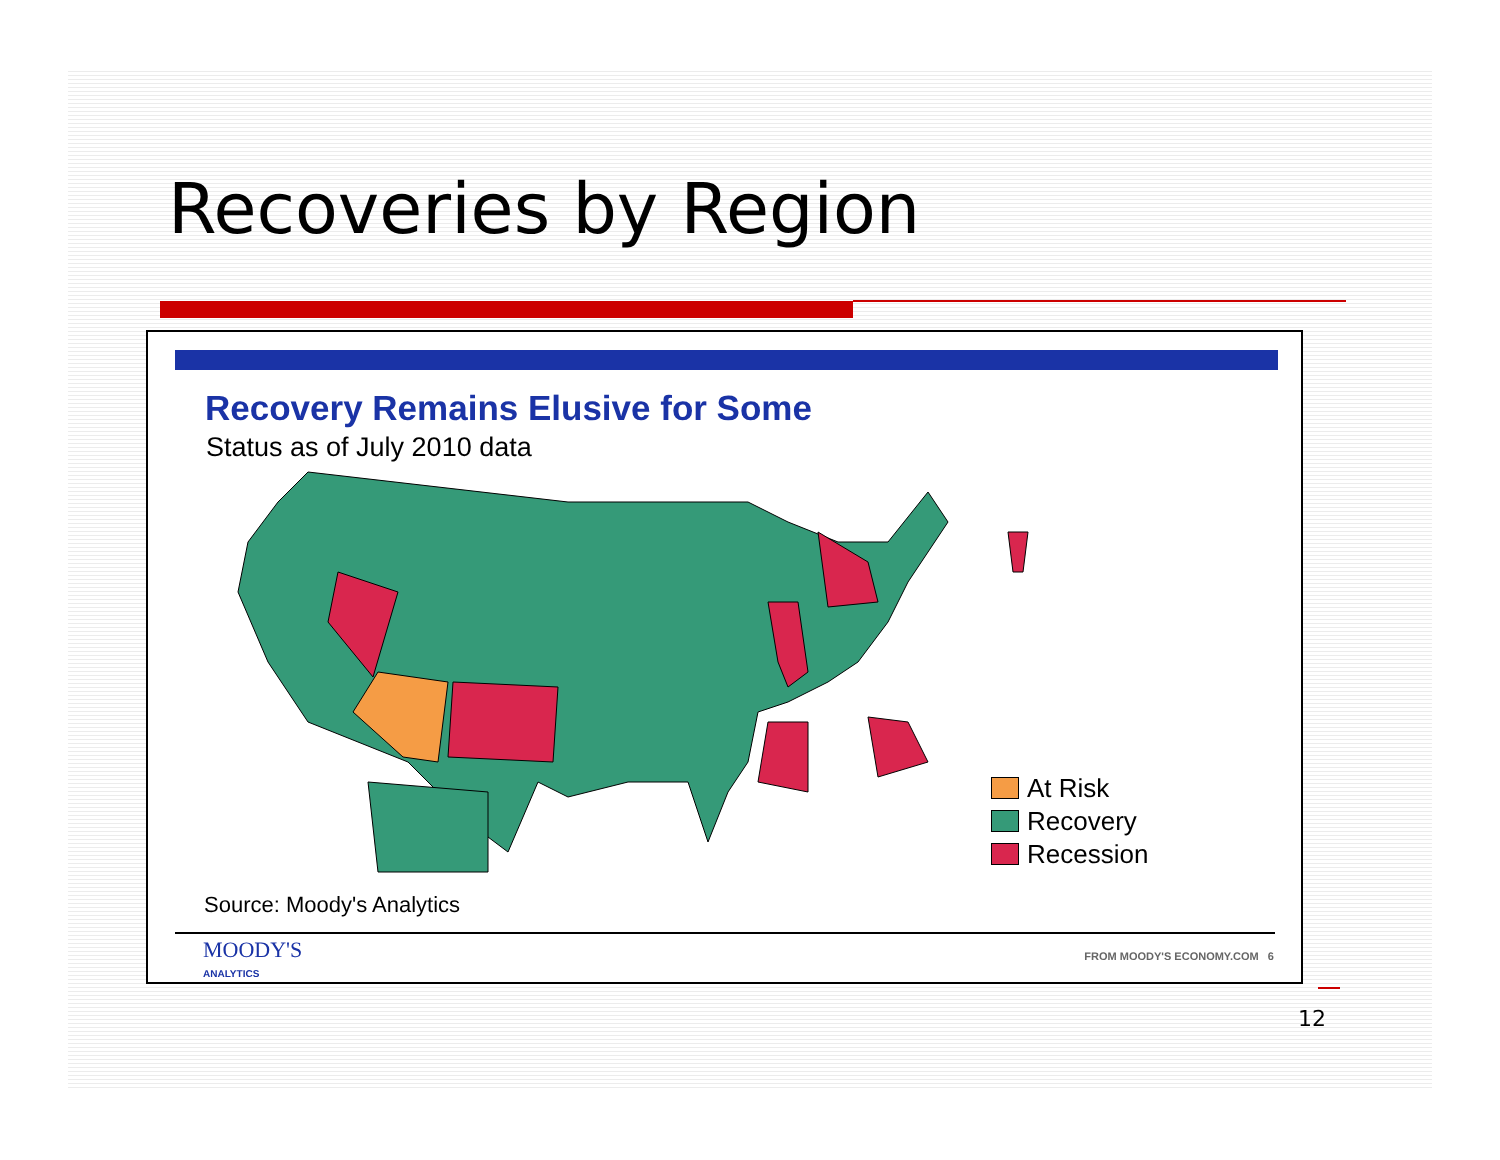Recoveries by Region
Recovery Remains Elusive for Some
Status as of July 2010 data
At Risk
Recovery
Recession
Source: Moody's Analytics
MOODY'S
ANALYTICS
FROM MOODY'S ECONOMY.COM 6
12